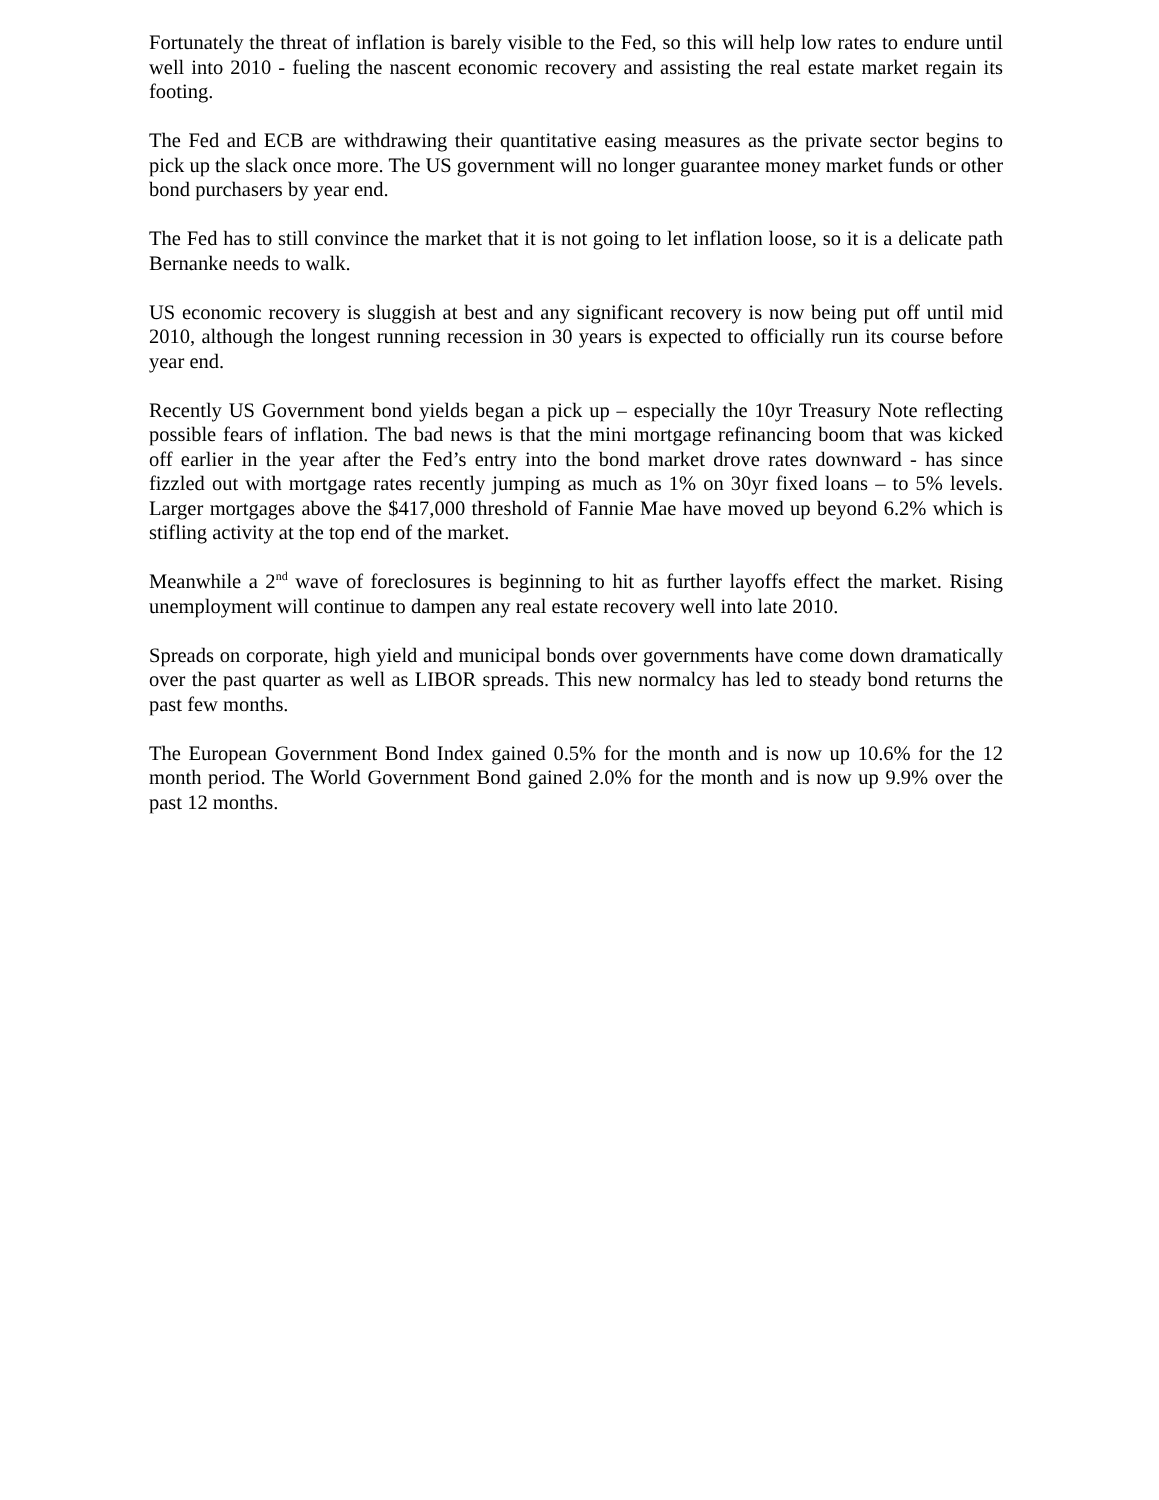Fortunately the threat of inflation is barely visible to the Fed, so this will help low rates to endure until well into 2010 - fueling the nascent economic recovery and assisting the real estate market regain its footing.
The Fed and ECB are withdrawing their quantitative easing measures as the private sector begins to pick up the slack once more. The US government will no longer guarantee money market funds or other bond purchasers by year end.
The Fed has to still convince the market that it is not going to let inflation loose, so it is a delicate path Bernanke needs to walk.
US economic recovery is sluggish at best and any significant recovery is now being put off until mid 2010, although the longest running recession in 30 years is expected to officially run its course before year end.
Recently US Government bond yields began a pick up – especially the 10yr Treasury Note reflecting possible fears of inflation. The bad news is that the mini mortgage refinancing boom that was kicked off earlier in the year after the Fed’s entry into the bond market drove rates downward - has since fizzled out with mortgage rates recently jumping as much as 1% on 30yr fixed loans – to 5% levels. Larger mortgages above the $417,000 threshold of Fannie Mae have moved up beyond 6.2% which is stifling activity at the top end of the market.
Meanwhile a 2<sup>nd</sup> wave of foreclosures is beginning to hit as further layoffs effect the market. Rising unemployment will continue to dampen any real estate recovery well into late 2010.
Spreads on corporate, high yield and municipal bonds over governments have come down dramatically over the past quarter as well as LIBOR spreads. This new normalcy has led to steady bond returns the past few months.
The European Government Bond Index gained 0.5% for the month and is now up 10.6% for the 12 month period. The World Government Bond gained 2.0% for the month and is now up 9.9% over the past 12 months.